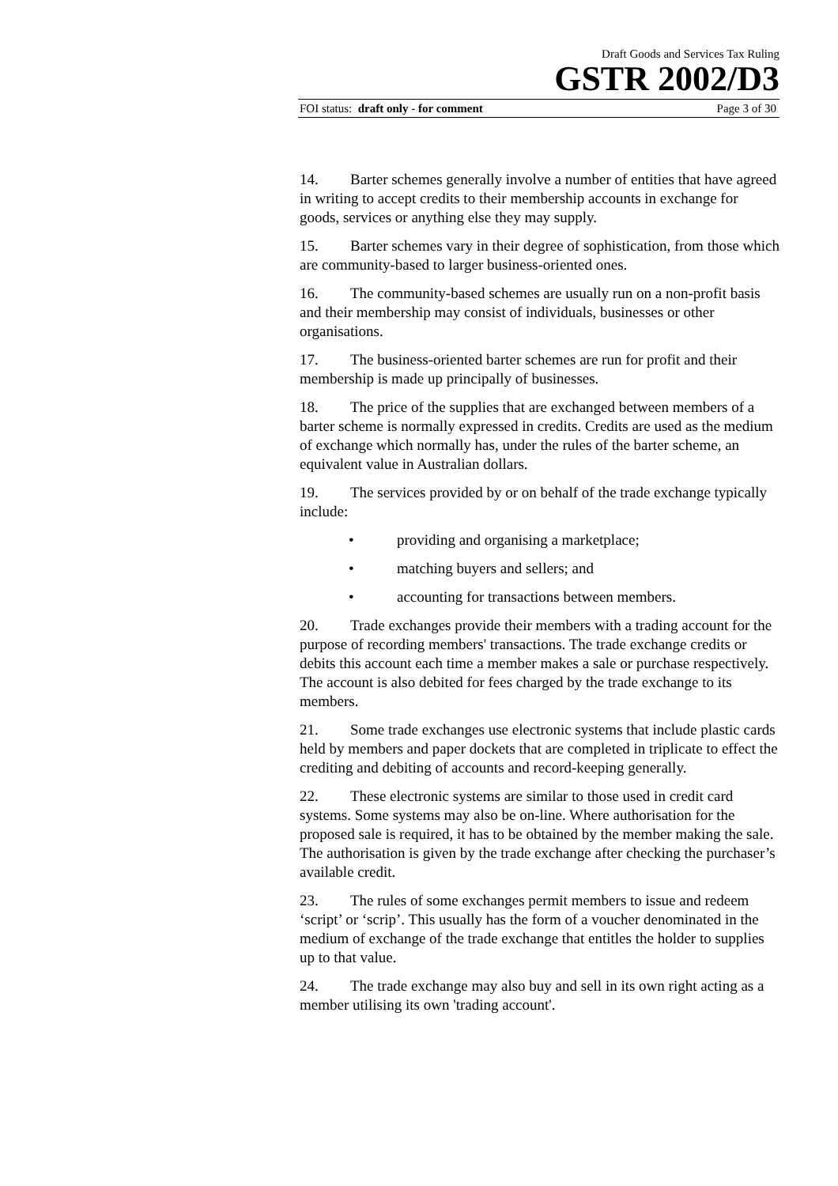Draft Goods and Services Tax Ruling
GSTR 2002/D3
FOI status: draft only - for comment Page 3 of 30
14. Barter schemes generally involve a number of entities that have agreed in writing to accept credits to their membership accounts in exchange for goods, services or anything else they may supply.
15. Barter schemes vary in their degree of sophistication, from those which are community-based to larger business-oriented ones.
16. The community-based schemes are usually run on a non-profit basis and their membership may consist of individuals, businesses or other organisations.
17. The business-oriented barter schemes are run for profit and their membership is made up principally of businesses.
18. The price of the supplies that are exchanged between members of a barter scheme is normally expressed in credits. Credits are used as the medium of exchange which normally has, under the rules of the barter scheme, an equivalent value in Australian dollars.
19. The services provided by or on behalf of the trade exchange typically include:
• providing and organising a marketplace;
• matching buyers and sellers; and
• accounting for transactions between members.
20. Trade exchanges provide their members with a trading account for the purpose of recording members' transactions. The trade exchange credits or debits this account each time a member makes a sale or purchase respectively. The account is also debited for fees charged by the trade exchange to its members.
21. Some trade exchanges use electronic systems that include plastic cards held by members and paper dockets that are completed in triplicate to effect the crediting and debiting of accounts and record-keeping generally.
22. These electronic systems are similar to those used in credit card systems. Some systems may also be on-line. Where authorisation for the proposed sale is required, it has to be obtained by the member making the sale. The authorisation is given by the trade exchange after checking the purchaser’s available credit.
23. The rules of some exchanges permit members to issue and redeem ‘script’ or ‘scrip’. This usually has the form of a voucher denominated in the medium of exchange of the trade exchange that entitles the holder to supplies up to that value.
24. The trade exchange may also buy and sell in its own right acting as a member utilising its own 'trading account'.